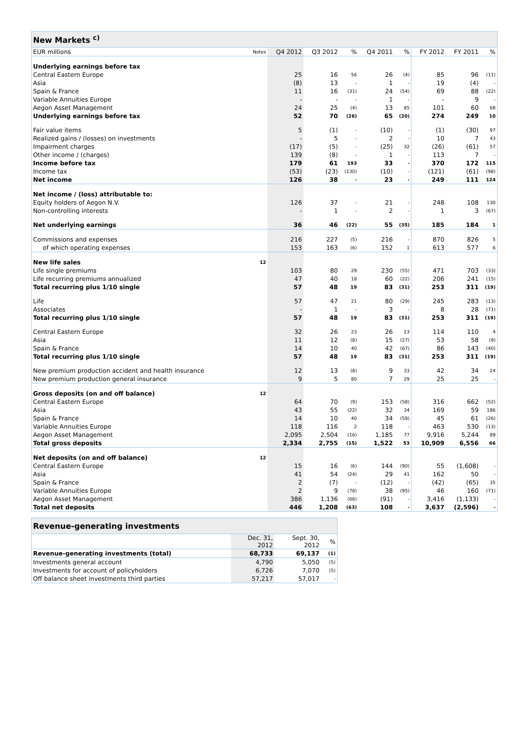| New Markets <sup>c)</sup> | | | | | | | | | |
| --- | --- | --- | --- | --- | --- | --- | --- | --- | --- |
| EUR millions | Notes | Q4 2012 | Q3 2012 | % | Q4 2011 | % | FY 2012 | FY 2011 | % |
| Underlying earnings before tax | | | | | | | | | |
| Central Eastern Europe | | 25 | 16 | 56 | 26 | (4) | 85 | 96 | (11) |
| Asia | | (8) | 13 | - | 1 | - | 19 | (4) | - |
| Spain & France | | 11 | 16 | (31) | 24 | (54) | 69 | 88 | (22) |
| Variable Annuities Europe | | - | - | - | 1 | - | - | 9 | - |
| Aegon Asset Management | | 24 | 25 | (4) | 13 | 85 | 101 | 60 | 68 |
| Underlying earnings before tax | | 52 | 70 | (26) | 65 | (20) | 274 | 249 | 10 |
| Fair value items | | 5 | (1) | - | (10) | - | (1) | (30) | 97 |
| Realized gains / (losses) on investments | | - | 5 | - | 2 | - | 10 | 7 | 43 |
| Impairment charges | | (17) | (5) | - | (25) | 32 | (26) | (61) | 57 |
| Other income / (charges) | | 139 | (8) | - | 1 | - | 113 | 7 | - |
| Income before tax | | 179 | 61 | 193 | 33 | - | 370 | 172 | 115 |
| Income tax | | (53) | (23) | (130) | (10) | - | (121) | (61) | (98) |
| Net income | | 126 | 38 | - | 23 | - | 249 | 111 | 124 |
| Net income / (loss) attributable to: | | | | | | | | | |
| Equity holders of Aegon N.V. | | 126 | 37 | - | 21 | - | 248 | 108 | 130 |
| Non-controlling interests | | - | 1 | - | 2 | - | 1 | 3 | (67) |
| Net underlying earnings | | 36 | 46 | (22) | 55 | (35) | 185 | 184 | 1 |
| Commissions and expenses | | 216 | 227 | (5) | 216 | - | 870 | 826 | 5 |
| of which operating expenses | | 153 | 163 | (6) | 152 | 1 | 613 | 577 | 6 |
| New life sales | 12 | | | | | | | | |
| Life single premiums | | 103 | 80 | 29 | 230 | (55) | 471 | 703 | (33) |
| Life recurring premiums annualized | | 47 | 40 | 18 | 60 | (22) | 206 | 241 | (15) |
| Total recurring plus 1/10 single | | 57 | 48 | 19 | 83 | (31) | 253 | 311 | (19) |
| Life | | 57 | 47 | 21 | 80 | (29) | 245 | 283 | (13) |
| Associates | | - | 1 | - | 3 | - | 8 | 28 | (71) |
| Total recurring plus 1/10 single | | 57 | 48 | 19 | 83 | (31) | 253 | 311 | (19) |
| Central Eastern Europe | | 32 | 26 | 23 | 26 | 23 | 114 | 110 | 4 |
| Asia | | 11 | 12 | (8) | 15 | (27) | 53 | 58 | (9) |
| Spain & France | | 14 | 10 | 40 | 42 | (67) | 86 | 143 | (40) |
| Total recurring plus 1/10 single | | 57 | 48 | 19 | 83 | (31) | 253 | 311 | (19) |
| New premium production accident and health insurance | | 12 | 13 | (8) | 9 | 33 | 42 | 34 | 24 |
| New premium production general insurance | | 9 | 5 | 80 | 7 | 29 | 25 | 25 | - |
| Gross deposits (on and off balance) | 12 | | | | | | | | |
| Central Eastern Europe | | 64 | 70 | (9) | 153 | (58) | 316 | 662 | (52) |
| Asia | | 43 | 55 | (22) | 32 | 34 | 169 | 59 | 186 |
| Spain & France | | 14 | 10 | 40 | 34 | (59) | 45 | 61 | (26) |
| Variable Annuities Europe | | 118 | 116 | 2 | 118 | - | 463 | 530 | (13) |
| Aegon Asset Management | | 2,095 | 2,504 | (16) | 1,185 | 77 | 9,916 | 5,244 | 89 |
| Total gross deposits | | 2,334 | 2,755 | (15) | 1,522 | 53 | 10,909 | 6,556 | 66 |
| Net deposits (on and off balance) | 12 | | | | | | | | |
| Central Eastern Europe | | 15 | 16 | (6) | 144 | (90) | 55 | (1,608) | - |
| Asia | | 41 | 54 | (24) | 29 | 41 | 162 | 50 | - |
| Spain & France | | 2 | (7) | - | (12) | - | (42) | (65) | 35 |
| Variable Annuities Europe | | 2 | 9 | (78) | 38 | (95) | 46 | 160 | (71) |
| Aegon Asset Management | | 386 | 1,136 | (66) | (91) | - | 3,416 | (1,133) | - |
| Total net deposits | | 446 | 1,208 | (63) | 108 | - | 3,637 | (2,596) | - |
| Revenue-generating investments | | | |
| --- | --- | --- | --- |
| | Dec. 31, 2012 | Sept. 30, 2012 | % |
| Revenue-generating investments (total) | 68,733 | 69,137 | (1) |
| Investments general account | 4,790 | 5,050 | (5) |
| Investments for account of policyholders | 6,726 | 7,070 | (5) |
| Off balance sheet investments third parties | 57,217 | 57,017 | - |